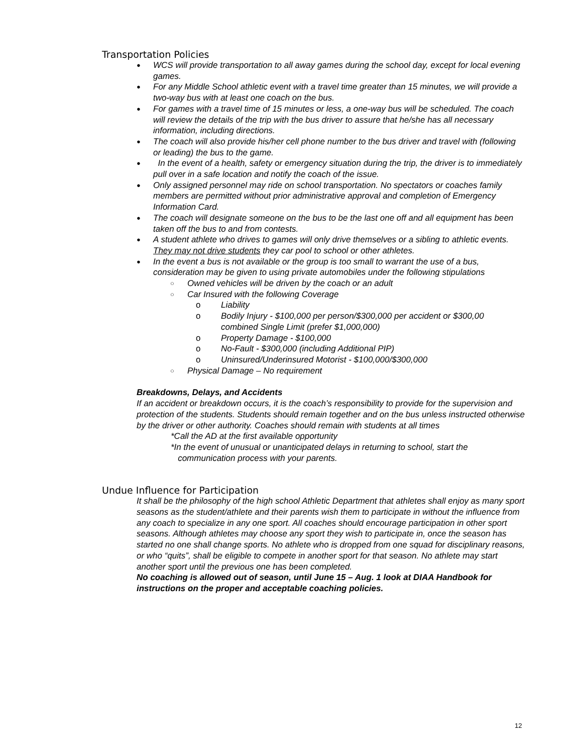Transportation Policies
● WCS will provide transportation to all away games during the school day, except for local evening games.
● For any Middle School athletic event with a travel time greater than 15 minutes, we will provide a two-way bus with at least one coach on the bus.
● For games with a travel time of 15 minutes or less, a one-way bus will be scheduled. The coach will review the details of the trip with the bus driver to assure that he/she has all necessary information, including directions.
● The coach will also provide his/her cell phone number to the bus driver and travel with (following or leading) the bus to the game.
● In the event of a health, safety or emergency situation during the trip, the driver is to immediately pull over in a safe location and notify the coach of the issue.
● Only assigned personnel may ride on school transportation. No spectators or coaches family members are permitted without prior administrative approval and completion of Emergency Information Card.
● The coach will designate someone on the bus to be the last one off and all equipment has been taken off the bus to and from contests.
● A student athlete who drives to games will only drive themselves or a sibling to athletic events. They may not drive students they car pool to school or other athletes.
● In the event a bus is not available or the group is too small to warrant the use of a bus, consideration may be given to using private automobiles under the following stipulations
○ Owned vehicles will be driven by the coach or an adult
○ Car Insured with the following Coverage
o Liability
o Bodily Injury - $100,000 per person/$300,000 per accident or $300,00 combined Single Limit (prefer $1,000,000)
o Property Damage - $100,000
o No-Fault - $300,000 (including Additional PIP)
o Uninsured/Underinsured Motorist - $100,000/$300,000
○ Physical Damage – No requirement
Breakdowns, Delays, and Accidents
If an accident or breakdown occurs, it is the coach’s responsibility to provide for the supervision and protection of the students. Students should remain together and on the bus unless instructed otherwise by the driver or other authority. Coaches should remain with students at all times
*Call the AD at the first available opportunity
*In the event of unusual or unanticipated delays in returning to school, start the
communication process with your parents.
Undue Influence for Participation
It shall be the philosophy of the high school Athletic Department that athletes shall enjoy as many sport seasons as the student/athlete and their parents wish them to participate in without the influence from any coach to specialize in any one sport. All coaches should encourage participation in other sport seasons. Although athletes may choose any sport they wish to participate in, once the season has started no one shall change sports. No athlete who is dropped from one squad for disciplinary reasons, or who “quits”, shall be eligible to compete in another sport for that season. No athlete may start another sport until the previous one has been completed.
No coaching is allowed out of season, until June 15 – Aug. 1 look at DIAA Handbook for instructions on the proper and acceptable coaching policies.
12